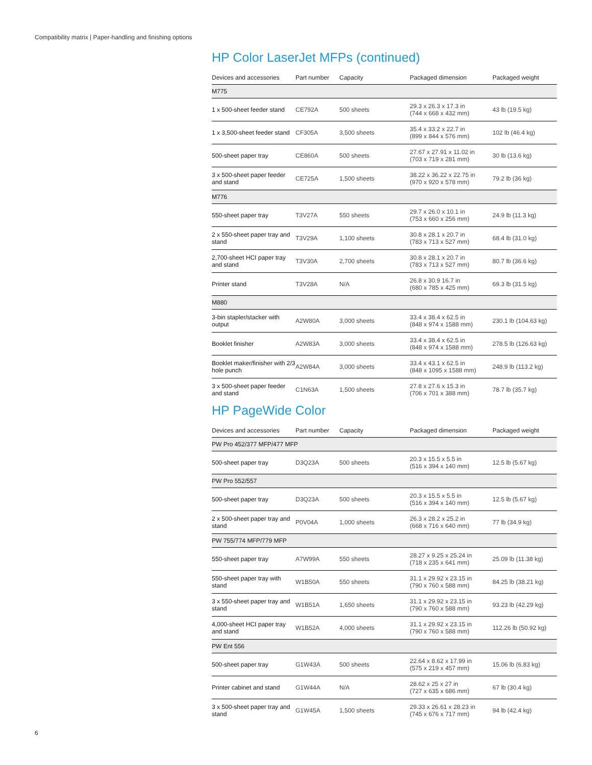Compatibility matrix | Paper-handling and finishing options
HP Color LaserJet MFPs (continued)
| Devices and accessories | Part number | Capacity | Packaged dimension | Packaged weight |
| --- | --- | --- | --- | --- |
| M775 | | | | |
| 1 x 500-sheet feeder stand | CE792A | 500 sheets | 29.3 x 26.3 x 17.3 in (744 x 668 x 432 mm) | 43 lb (19.5 kg) |
| 1 x 3,500-sheet feeder stand | CF305A | 3,500 sheets | 35.4 x 33.2 x 22.7 in (899 x 844 x 576 mm) | 102 lb (46.4 kg) |
| 500-sheet paper tray | CE860A | 500 sheets | 27.67 x 27.91 x 11.02 in (703 x 719 x 281 mm) | 30 lb (13.6 kg) |
| 3 x 500-sheet paper feeder and stand | CE725A | 1,500 sheets | 38.22 x 36.22 x 22.75 in (970 x 920 x 578 mm) | 79.2 lb (36 kg) |
| M776 | | | | |
| 550-sheet paper tray | T3V27A | 550 sheets | 29.7 x 26.0 x 10.1 in (753 x 660 x 256 mm) | 24.9 lb (11.3 kg) |
| 2 x 550-sheet paper tray and stand | T3V29A | 1,100 sheets | 30.8 x 28.1 x 20.7 in (783 x 713 x 527 mm) | 68.4 lb (31.0 kg) |
| 2,700-sheet HCI paper tray and stand | T3V30A | 2,700 sheets | 30.8 x 28.1 x 20.7 in (783 x 713 x 527 mm) | 80.7 lb (36.6 kg) |
| Printer stand | T3V28A | N/A | 26.8 x 30.9 16.7 in (680 x 785 x 425 mm) | 69.3 lb (31.5 kg) |
| M880 | | | | |
| 3-bin stapler/stacker with output | A2W80A | 3,000 sheets | 33.4 x 38.4 x 62.5 in (848 x 974 x 1588 mm) | 230.1 lb (104.63 kg) |
| Booklet finisher | A2W83A | 3,000 sheets | 33.4 x 38.4 x 62.5 in (848 x 974 x 1588 mm) | 278.5 lb (126.63 kg) |
| Booklet maker/finisher with 2/3 hole punch | A2W84A | 3,000 sheets | 33.4 x 43.1 x 62.5 in (848 x 1095 x 1588 mm) | 248.9 lb (113.2 kg) |
| 3 x 500-sheet paper feeder and stand | C1N63A | 1,500 sheets | 27.8 x 27.6 x 15.3 in (706 x 701 x 388 mm) | 78.7 lb (35.7 kg) |
HP PageWide Color
| Devices and accessories | Part number | Capacity | Packaged dimension | Packaged weight |
| --- | --- | --- | --- | --- |
| PW Pro 452/377 MFP/477 MFP | | | | |
| 500-sheet paper tray | D3Q23A | 500 sheets | 20.3 x 15.5 x 5.5 in (516 x 394 x 140 mm) | 12.5 lb (5.67 kg) |
| PW Pro 552/557 | | | | |
| 500-sheet paper tray | D3Q23A | 500 sheets | 20.3 x 15.5 x 5.5 in (516 x 394 x 140 mm) | 12.5 lb (5.67 kg) |
| 2 x 500-sheet paper tray and stand | P0V04A | 1,000 sheets | 26.3 x 28.2 x 25.2 in (668 x 716 x 640 mm) | 77 lb (34.9 kg) |
| PW 755/774 MFP/779 MFP | | | | |
| 550-sheet paper tray | A7W99A | 550 sheets | 28.27 x 9.25 x 25.24 in (718 x 235 x 641 mm) | 25.09 lb (11.38 kg) |
| 550-sheet paper tray with stand | W1B50A | 550 sheets | 31.1 x 29.92 x 23.15 in (790 x 760 x 588 mm) | 84.25 lb (38.21 kg) |
| 3 x 550-sheet paper tray and stand | W1B51A | 1,650 sheets | 31.1 x 29.92 x 23.15 in (790 x 760 x 588 mm) | 93.23 lb (42.29 kg) |
| 4,000-sheet HCI paper tray and stand | W1B52A | 4,000 sheets | 31.1 x 29.92 x 23.15 in (790 x 760 x 588 mm) | 112.26 lb (50.92 kg) |
| PW Ent 556 | | | | |
| 500-sheet paper tray | G1W43A | 500 sheets | 22.64 x 8.62 x 17.99 in (575 x 219 x 457 mm) | 15.06 lb (6.83 kg) |
| Printer cabinet and stand | G1W44A | N/A | 28.62 x 25 x 27 in (727 x 635 x 686 mm) | 67 lb (30.4 kg) |
| 3 x 500-sheet paper tray and stand | G1W45A | 1,500 sheets | 29.33 x 26.61 x 28.23 in (745 x 676 x 717 mm) | 94 lb (42.4 kg) |
6